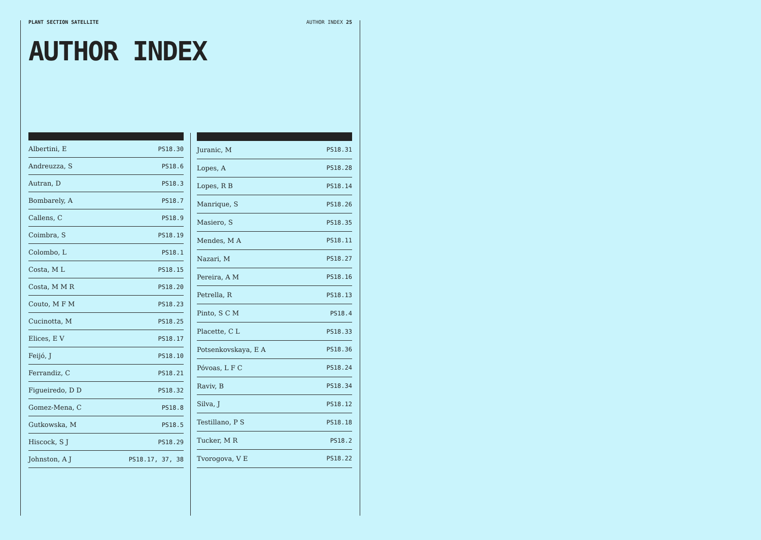PLANT SECTION SATELLITE AUTHOR INDEX 25
AUTHOR INDEX
| Albertini, E | PS18.30 |
| Andreuzza, S | PS18.6 |
| Autran, D | PS18.3 |
| Bombarely, A | PS18.7 |
| Callens, C | PS18.9 |
| Coimbra, S | PS18.19 |
| Colombo, L | PS18.1 |
| Costa, M L | PS18.15 |
| Costa, M M R | PS18.20 |
| Couto, M F M | PS18.23 |
| Cucinotta, M | PS18.25 |
| Elices, E V | PS18.17 |
| Feijó, J | PS18.10 |
| Ferrandiz, C | PS18.21 |
| Figueiredo, D D | PS18.32 |
| Gomez-Mena, C | PS18.8 |
| Gutkowska, M | PS18.5 |
| Hiscock, S J | PS18.29 |
| Johnston, A J | PS18.17, 37, 38 |
| Juranic, M | PS18.31 |
| Lopes, A | PS18.28 |
| Lopes, R B | PS18.14 |
| Manrique, S | PS18.26 |
| Masiero, S | PS18.35 |
| Mendes, M A | PS18.11 |
| Nazari, M | PS18.27 |
| Pereira, A M | PS18.16 |
| Petrella, R | PS18.13 |
| Pinto, S C M | PS18.4 |
| Placette, C L | PS18.33 |
| Potsenkovskaya, E A | PS18.36 |
| Póvoas, L F C | PS18.24 |
| Raviv, B | PS18.34 |
| Silva, J | PS18.12 |
| Testillano, P S | PS18.18 |
| Tucker, M R | PS18.2 |
| Tvorogova, V E | PS18.22 |